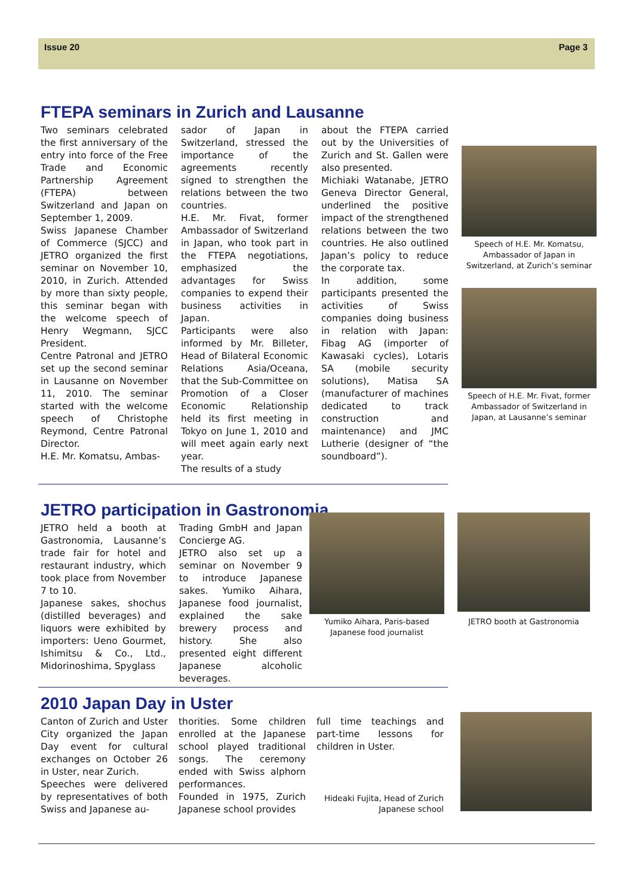Issue 20 Page 3
FTEPA seminars in Zurich and Lausanne
Two seminars celebrated the first anniversary of the entry into force of the Free Trade and Economic Partnership Agreement (FTEPA) between Switzerland and Japan on September 1, 2009.
Swiss Japanese Chamber of Commerce (SJCC) and JETRO organized the first seminar on November 10, 2010, in Zurich. Attended by more than sixty people, this seminar began with the welcome speech of Henry Wegmann, SJCC President.
Centre Patronal and JETRO set up the second seminar in Lausanne on November 11, 2010. The seminar started with the welcome speech of Christophe Reymond, Centre Patronal Director.
H.E. Mr. Komatsu, Ambas-
sador of Japan in Switzerland, stressed the importance of the agreements recently signed to strengthen the relations between the two countries.
H.E. Mr. Fivat, former Ambassador of Switzerland in Japan, who took part in the FTEPA negotiations, emphasized the advantages for Swiss companies to expend their business activities in Japan.
Participants were also informed by Mr. Billeter, Head of Bilateral Economic Relations Asia/Oceana, that the Sub-Committee on Promotion of a Closer Economic Relationship held its first meeting in Tokyo on June 1, 2010 and will meet again early next year.
The results of a study
about the FTEPA carried out by the Universities of Zurich and St. Gallen were also presented.
Michiaki Watanabe, JETRO Geneva Director General, underlined the positive impact of the strengthened relations between the two countries. He also outlined Japan’s policy to reduce the corporate tax.
In addition, some participants presented the activities of Swiss companies doing business in relation with Japan: Fibag AG (importer of Kawasaki cycles), Lotaris SA (mobile security solutions), Matisa SA (manufacturer of machines dedicated to track construction and maintenance) and JMC Lutherie (designer of “the soundboard”).
Speech of H.E. Mr. Komatsu, Ambassador of Japan in Switzerland, at Zurich’s seminar
Speech of H.E. Mr. Fivat, former Ambassador of Switzerland in Japan, at Lausanne’s seminar
JETRO participation in Gastronomia
JETRO held a booth at Gastronomia, Lausanne’s trade fair for hotel and restaurant industry, which took place from November 7 to 10.
Japanese sakes, shochus (distilled beverages) and liquors were exhibited by importers: Ueno Gourmet, Ishimitsu & Co., Ltd., Midorinoshima, Spyglass
Trading GmbH and Japan Concierge AG.
JETRO also set up a seminar on November 9 to introduce Japanese sakes. Yumiko Aihara, Japanese food journalist, explained the sake brewery process and history. She also presented eight different Japanese alcoholic beverages.
Yumiko Aihara, Paris-based Japanese food journalist
JETRO booth at Gastronomia
2010 Japan Day in Uster
Canton of Zurich and Uster City organized the Japan Day event for cultural exchanges on October 26 in Uster, near Zurich.
Speeches were delivered by representatives of both Swiss and Japanese au-
thorities. Some children enrolled at the Japanese school played traditional songs. The ceremony ended with Swiss alphorn performances.
Founded in 1975, Zurich Japanese school provides
full time teachings and part-time lessons for children in Uster.
Hideaki Fujita, Head of Zurich Japanese school